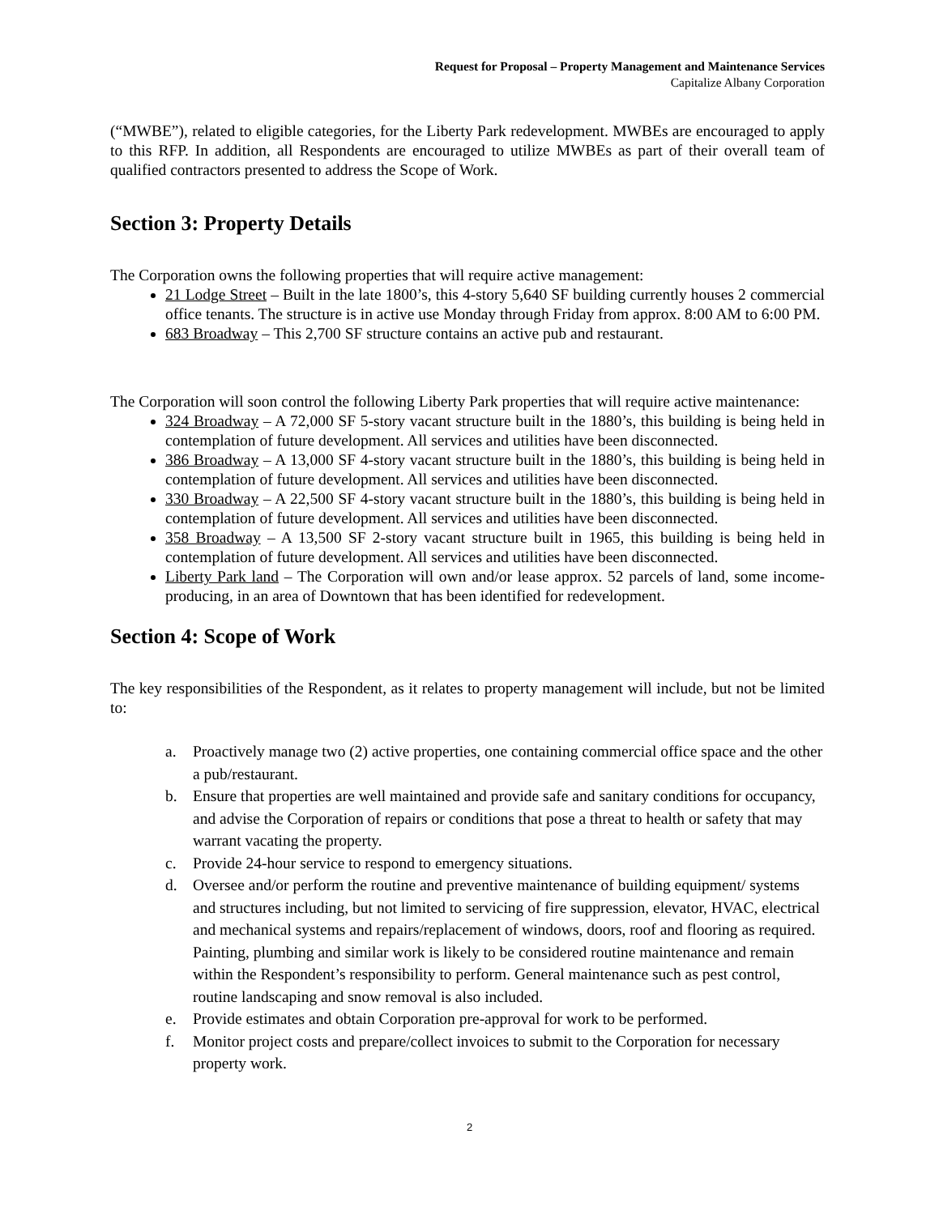Request for Proposal – Property Management and Maintenance Services
Capitalize Albany Corporation
(“MWBE”), related to eligible categories, for the Liberty Park redevelopment. MWBEs are encouraged to apply to this RFP. In addition, all Respondents are encouraged to utilize MWBEs as part of their overall team of qualified contractors presented to address the Scope of Work.
Section 3: Property Details
The Corporation owns the following properties that will require active management:
21 Lodge Street – Built in the late 1800’s, this 4-story 5,640 SF building currently houses 2 commercial office tenants. The structure is in active use Monday through Friday from approx. 8:00 AM to 6:00 PM.
683 Broadway – This 2,700 SF structure contains an active pub and restaurant.
The Corporation will soon control the following Liberty Park properties that will require active maintenance:
324 Broadway – A 72,000 SF 5-story vacant structure built in the 1880’s, this building is being held in contemplation of future development. All services and utilities have been disconnected.
386 Broadway – A 13,000 SF 4-story vacant structure built in the 1880’s, this building is being held in contemplation of future development. All services and utilities have been disconnected.
330 Broadway – A 22,500 SF 4-story vacant structure built in the 1880’s, this building is being held in contemplation of future development. All services and utilities have been disconnected.
358 Broadway – A 13,500 SF 2-story vacant structure built in 1965, this building is being held in contemplation of future development. All services and utilities have been disconnected.
Liberty Park land – The Corporation will own and/or lease approx. 52 parcels of land, some income-producing, in an area of Downtown that has been identified for redevelopment.
Section 4: Scope of Work
The key responsibilities of the Respondent, as it relates to property management will include, but not be limited to:
a. Proactively manage two (2) active properties, one containing commercial office space and the other a pub/restaurant.
b. Ensure that properties are well maintained and provide safe and sanitary conditions for occupancy, and advise the Corporation of repairs or conditions that pose a threat to health or safety that may warrant vacating the property.
c. Provide 24-hour service to respond to emergency situations.
d. Oversee and/or perform the routine and preventive maintenance of building equipment/ systems and structures including, but not limited to servicing of fire suppression, elevator, HVAC, electrical and mechanical systems and repairs/replacement of windows, doors, roof and flooring as required. Painting, plumbing and similar work is likely to be considered routine maintenance and remain within the Respondent’s responsibility to perform. General maintenance such as pest control, routine landscaping and snow removal is also included.
e. Provide estimates and obtain Corporation pre-approval for work to be performed.
f. Monitor project costs and prepare/collect invoices to submit to the Corporation for necessary property work.
2